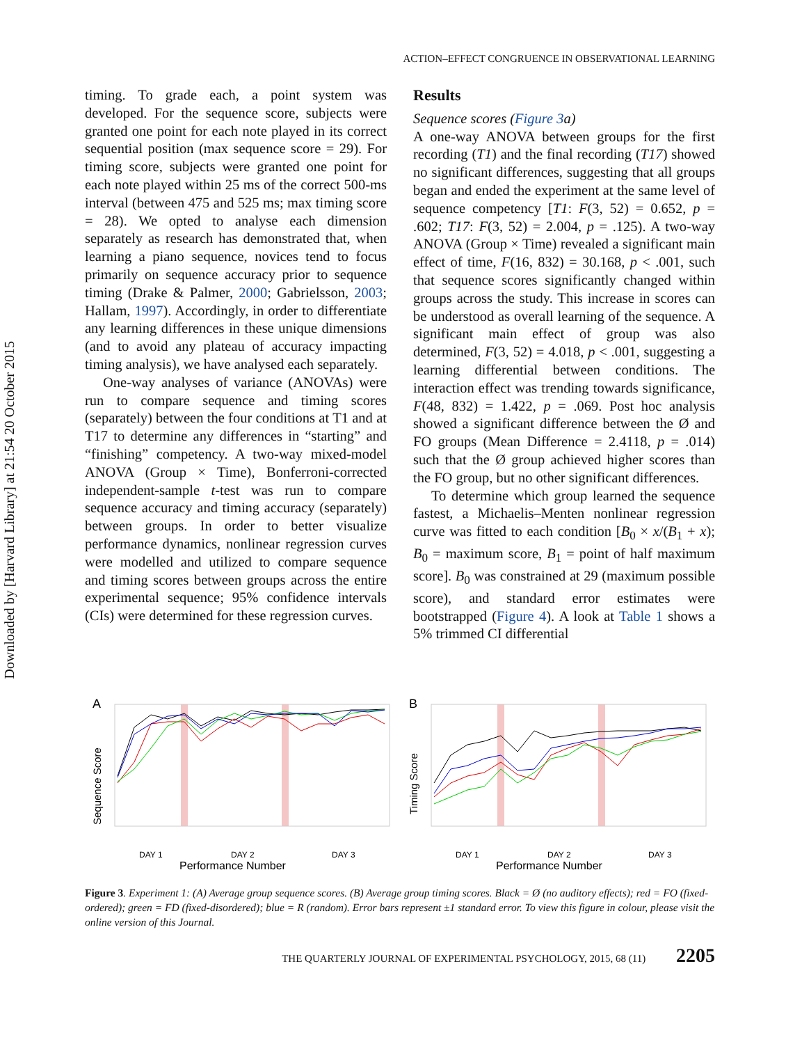Downloaded by [Harvard Library] at 21:54 20 October 2015
ACTION–EFFECT CONGRUENCE IN OBSERVATIONAL LEARNING
timing. To grade each, a point system was developed. For the sequence score, subjects were granted one point for each note played in its correct sequential position (max sequence score = 29). For timing score, subjects were granted one point for each note played within 25 ms of the correct 500-ms interval (between 475 and 525 ms; max timing score = 28). We opted to analyse each dimension separately as research has demonstrated that, when learning a piano sequence, novices tend to focus primarily on sequence accuracy prior to sequence timing (Drake & Palmer, 2000; Gabrielsson, 2003; Hallam, 1997). Accordingly, in order to differentiate any learning differences in these unique dimensions (and to avoid any plateau of accuracy impacting timing analysis), we have analysed each separately.
One-way analyses of variance (ANOVAs) were run to compare sequence and timing scores (separately) between the four conditions at T1 and at T17 to determine any differences in “starting” and “finishing” competency. A two-way mixed-model ANOVA (Group × Time), Bonferroni-corrected independent-sample t-test was run to compare sequence accuracy and timing accuracy (separately) between groups. In order to better visualize performance dynamics, nonlinear regression curves were modelled and utilized to compare sequence and timing scores between groups across the entire experimental sequence; 95% confidence intervals (CIs) were determined for these regression curves.
Results
Sequence scores (Figure 3a)
A one-way ANOVA between groups for the first recording (T1) and the final recording (T17) showed no significant differences, suggesting that all groups began and ended the experiment at the same level of sequence competency [T1: F(3, 52) = 0.652, p = .602; T17: F(3, 52) = 2.004, p = .125). A two-way ANOVA (Group × Time) revealed a significant main effect of time, F(16, 832) = 30.168, p < .001, such that sequence scores significantly changed within groups across the study. This increase in scores can be understood as overall learning of the sequence. A significant main effect of group was also determined, F(3, 52) = 4.018, p < .001, suggesting a learning differential between conditions. The interaction effect was trending towards significance, F(48, 832) = 1.422, p = .069. Post hoc analysis showed a significant difference between the Ø and FO groups (Mean Difference = 2.4118, p = .014) such that the Ø group achieved higher scores than the FO group, but no other significant differences.
To determine which group learned the sequence fastest, a Michaelis–Menten nonlinear regression curve was fitted to each condition [B<sub>0</sub> × x/(B<sub>1</sub> + x); B<sub>0</sub> = maximum score, B<sub>1</sub> = point of half maximum score]. B<sub>0</sub> was constrained at 29 (maximum possible score), and standard error estimates were bootstrapped (Figure 4). A look at Table 1 shows a 5% trimmed CI differential
A
Sequence Score
DAY 1
DAY 2
DAY 3
Performance Number
B
Timing Score
DAY 1
DAY 2
DAY 3
Performance Number
Figure 3. Experiment 1: (A) Average group sequence scores. (B) Average group timing scores. Black = Ø (no auditory effects); red = FO (fixed-ordered); green = FD (fixed-disordered); blue = R (random). Error bars represent ±1 standard error. To view this figure in colour, please visit the online version of this Journal.
THE QUARTERLY JOURNAL OF EXPERIMENTAL PSYCHOLOGY, 2015, 68 (11) 2205